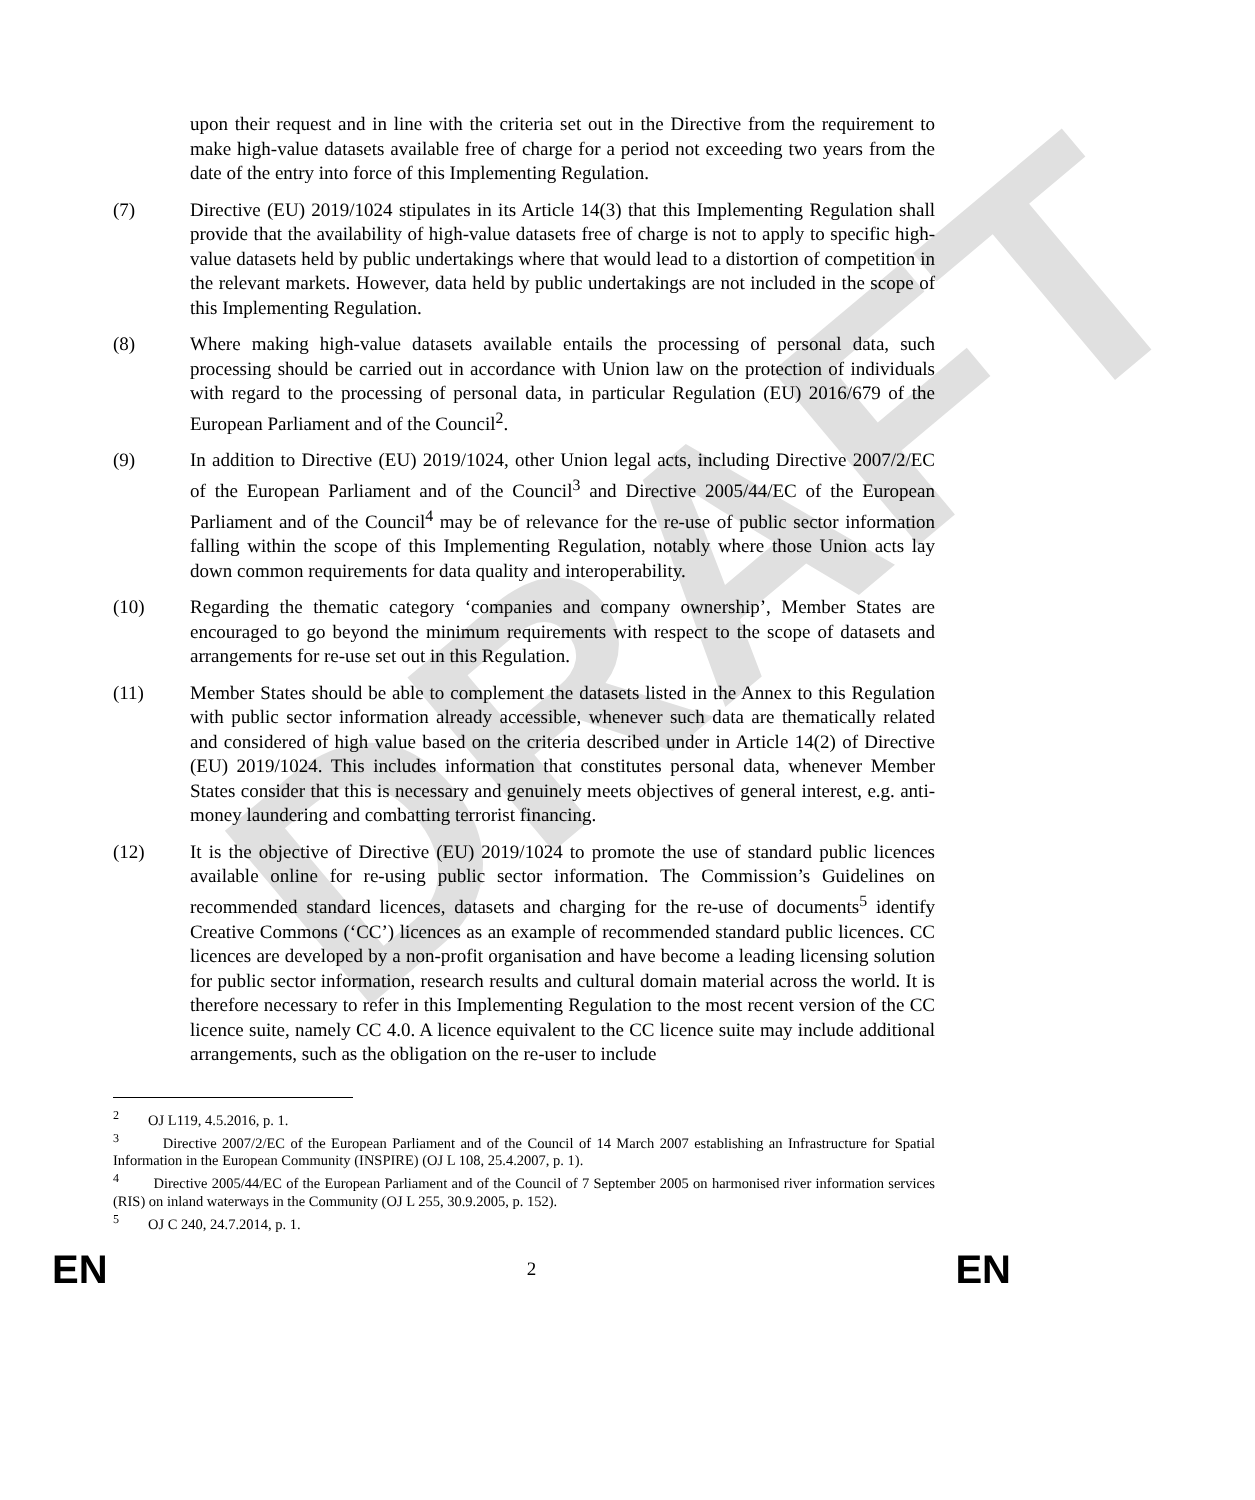DRAFT
upon their request and in line with the criteria set out in the Directive from the requirement to make high-value datasets available free of charge for a period not exceeding two years from the date of the entry into force of this Implementing Regulation.
(7) Directive (EU) 2019/1024 stipulates in its Article 14(3) that this Implementing Regulation shall provide that the availability of high-value datasets free of charge is not to apply to specific high-value datasets held by public undertakings where that would lead to a distortion of competition in the relevant markets. However, data held by public undertakings are not included in the scope of this Implementing Regulation.
(8) Where making high-value datasets available entails the processing of personal data, such processing should be carried out in accordance with Union law on the protection of individuals with regard to the processing of personal data, in particular Regulation (EU) 2016/679 of the European Parliament and of the Council<sup>2</sup>.
(9) In addition to Directive (EU) 2019/1024, other Union legal acts, including Directive 2007/2/EC of the European Parliament and of the Council<sup>3</sup> and Directive 2005/44/EC of the European Parliament and of the Council<sup>4</sup> may be of relevance for the re-use of public sector information falling within the scope of this Implementing Regulation, notably where those Union acts lay down common requirements for data quality and interoperability.
(10) Regarding the thematic category ‘companies and company ownership’, Member States are encouraged to go beyond the minimum requirements with respect to the scope of datasets and arrangements for re-use set out in this Regulation.
(11) Member States should be able to complement the datasets listed in the Annex to this Regulation with public sector information already accessible, whenever such data are thematically related and considered of high value based on the criteria described under in Article 14(2) of Directive (EU) 2019/1024. This includes information that constitutes personal data, whenever Member States consider that this is necessary and genuinely meets objectives of general interest, e.g. anti-money laundering and combatting terrorist financing.
(12) It is the objective of Directive (EU) 2019/1024 to promote the use of standard public licences available online for re-using public sector information. The Commission’s Guidelines on recommended standard licences, datasets and charging for the re-use of documents<sup>5</sup> identify Creative Commons (‘CC’) licences as an example of recommended standard public licences. CC licences are developed by a non-profit organisation and have become a leading licensing solution for public sector information, research results and cultural domain material across the world. It is therefore necessary to refer in this Implementing Regulation to the most recent version of the CC licence suite, namely CC 4.0. A licence equivalent to the CC licence suite may include additional arrangements, such as the obligation on the re-user to include
<sup>2</sup> OJ L119, 4.5.2016, p. 1.
<sup>3</sup> Directive 2007/2/EC of the European Parliament and of the Council of 14 March 2007 establishing an Infrastructure for Spatial Information in the European Community (INSPIRE) (OJ L 108, 25.4.2007, p. 1).
<sup>4</sup> Directive 2005/44/EC of the European Parliament and of the Council of 7 September 2005 on harmonised river information services (RIS) on inland waterways in the Community (OJ L 255, 30.9.2005, p. 152).
<sup>5</sup> OJ C 240, 24.7.2014, p. 1.
EN 2 EN